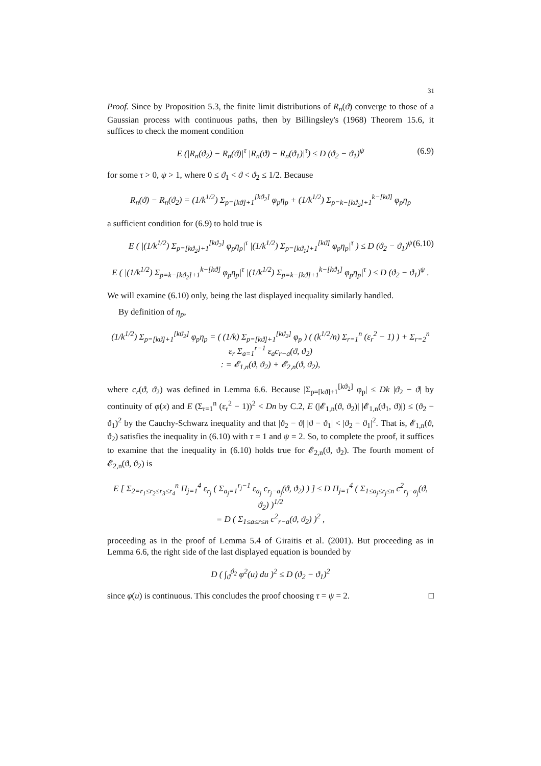31
Proof. Since by Proposition 5.3, the finite limit distributions of R<sub>n</sub>(ϑ) converge to those of a Gaussian process with continuous paths, then by Billingsley's (1968) Theorem 15.6, it suffices to check the moment condition
E (|R<sub>n</sub>(ϑ<sub>2</sub>) − R<sub>n</sub>(ϑ)|<sup>τ</sup> |R<sub>n</sub>(ϑ) − R<sub>n</sub>(ϑ<sub>1</sub>)|<sup>τ</sup>) ≤ D (ϑ<sub>2</sub> − ϑ<sub>1</sub>)<sup>ψ</sup> (6.9)
for some τ > 0, ψ > 1, where 0 ≤ ϑ<sub>1</sub> < ϑ < ϑ<sub>2</sub> ≤ 1/2. Because
R<sub>n</sub>(ϑ) − R<sub>n</sub>(ϑ<sub>2</sub>) = (1/k<sup>1/2</sup>) Σ<sub>p=[kϑ]+1</sub><sup>[kϑ<sub>2</sub>]</sup> φ<sub>p</sub>η<sub>p</sub> + (1/k<sup>1/2</sup>) Σ<sub>p=k−[kϑ<sub>2</sub>]+1</sub><sup>k−[kϑ]</sup> φ<sub>p</sub>η<sub>p</sub>
a sufficient condition for (6.9) to hold true is
E ( |(1/k<sup>1/2</sup>) Σ<sub>p=[kϑ<sub>2</sub>]+1</sub><sup>[kϑ<sub>2</sub>]</sup> φ<sub>p</sub>η<sub>p</sub>|<sup>τ</sup> |(1/k<sup>1/2</sup>) Σ<sub>p=[kϑ<sub>1</sub>]+1</sub><sup>[kϑ]</sup> φ<sub>p</sub>η<sub>p</sub>|<sup>τ</sup> ) ≤ D (ϑ<sub>2</sub> − ϑ<sub>1</sub>)<sup>ψ</sup> (6.10)
E ( |(1/k<sup>1/2</sup>) Σ<sub>p=k−[kϑ<sub>2</sub>]+1</sub><sup>k−[kϑ]</sup> φ<sub>p</sub>η<sub>p</sub>|<sup>τ</sup> |(1/k<sup>1/2</sup>) Σ<sub>p=k−[kϑ]+1</sub><sup>k−[kϑ<sub>1</sub>]</sup> φ<sub>p</sub>η<sub>p</sub>|<sup>τ</sup> ) ≤ D (ϑ<sub>2</sub> − ϑ<sub>1</sub>)<sup>ψ</sup> .
We will examine (6.10) only, being the last displayed inequality similarly handled.
By definition of η<sub>p</sub>,
(1/k<sup>1/2</sup>) Σ<sub>p=[kϑ]+1</sub><sup>[kϑ<sub>2</sub>]</sup> φ<sub>p</sub>η<sub>p</sub> = ( (1/k) Σ<sub>p=[kϑ]+1</sub><sup>[kϑ<sub>2</sub>]</sup> φ<sub>p</sub> ) ( (k<sup>1/2</sup>/n) Σ<sub>r=1</sub><sup>n</sup> (ε<sub>r</sub><sup>2</sup> − 1) ) + Σ<sub>r=2</sub><sup>n</sup> ε<sub>r</sub> Σ<sub>a=1</sub><sup>r−1</sup> ε<sub>a</sub>c<sub>r−a</sub>(ϑ, ϑ<sub>2</sub>)
: = 𝓔<sub>1,n</sub>(ϑ, ϑ<sub>2</sub>) + 𝓔<sub>2,n</sub>(ϑ, ϑ<sub>2</sub>),
where c<sub>r</sub>(ϑ, ϑ<sub>2</sub>) was defined in Lemma 6.6. Because |Σ<sub>p=[kϑ]+1</sub><sup>[kϑ<sub>2</sub>]</sup> φ<sub>p</sub>| ≤ Dk |ϑ<sub>2</sub> − ϑ| by continuity of φ(x) and E (Σ<sub>r=1</sub><sup>n</sup> (ε<sub>r</sub><sup>2</sup> − 1))<sup>2</sup> < Dn by C.2, E (|𝓔<sub>1,n</sub>(ϑ, ϑ<sub>2</sub>)| |𝓔<sub>1,n</sub>(ϑ<sub>1</sub>, ϑ)|) ≤ (ϑ<sub>2</sub> − ϑ<sub>1</sub>)<sup>2</sup> by the Cauchy-Schwarz inequality and that |ϑ<sub>2</sub> − ϑ| |ϑ − ϑ<sub>1</sub>| < |ϑ<sub>2</sub> − ϑ<sub>1</sub>|<sup>2</sup>. That is, 𝓔<sub>1,n</sub>(ϑ, ϑ<sub>2</sub>) satisfies the inequality in (6.10) with τ = 1 and ψ = 2. So, to complete the proof, it suffices to examine that the inequality in (6.10) holds true for 𝓔<sub>2,n</sub>(ϑ, ϑ<sub>2</sub>). The fourth moment of 𝓔<sub>2,n</sub>(ϑ, ϑ<sub>2</sub>) is
E [ Σ<sub>2=r<sub>1</sub>≤r<sub>2</sub>≤r<sub>3</sub>≤r<sub>4</sub></sub><sup>n</sup> Π<sub>j=1</sub><sup>4</sup> ε<sub>r<sub>j</sub></sub> ( Σ<sub>a<sub>j</sub>=1</sub><sup>r<sub>j</sub>−1</sup> ε<sub>a<sub>j</sub></sub> c<sub>r<sub>j</sub>−a<sub>j</sub></sub>(ϑ, ϑ<sub>2</sub>) ) ] ≤ D Π<sub>j=1</sub><sup>4</sup> ( Σ<sub>1≤a<sub>j</sub>≤r<sub>j</sub>≤n</sub> c<sup>2</sup><sub>r<sub>j</sub>−a<sub>j</sub></sub>(ϑ, ϑ<sub>2</sub>) )<sup>1/2</sup>
= D ( Σ<sub>1≤a≤r≤n</sub> c<sup>2</sup><sub>r−a</sub>(ϑ, ϑ<sub>2</sub>) )<sup>2</sup> ,
proceeding as in the proof of Lemma 5.4 of Giraitis et al. (2001). But proceeding as in Lemma 6.6, the right side of the last displayed equation is bounded by
D ( ∫<sub>ϑ</sub><sup>ϑ<sub>2</sub></sup> φ<sup>2</sup>(u) du )<sup>2</sup> ≤ D (ϑ<sub>2</sub> − ϑ<sub>1</sub>)<sup>2</sup>
since φ(u) is continuous. This concludes the proof choosing τ = ψ = 2. □